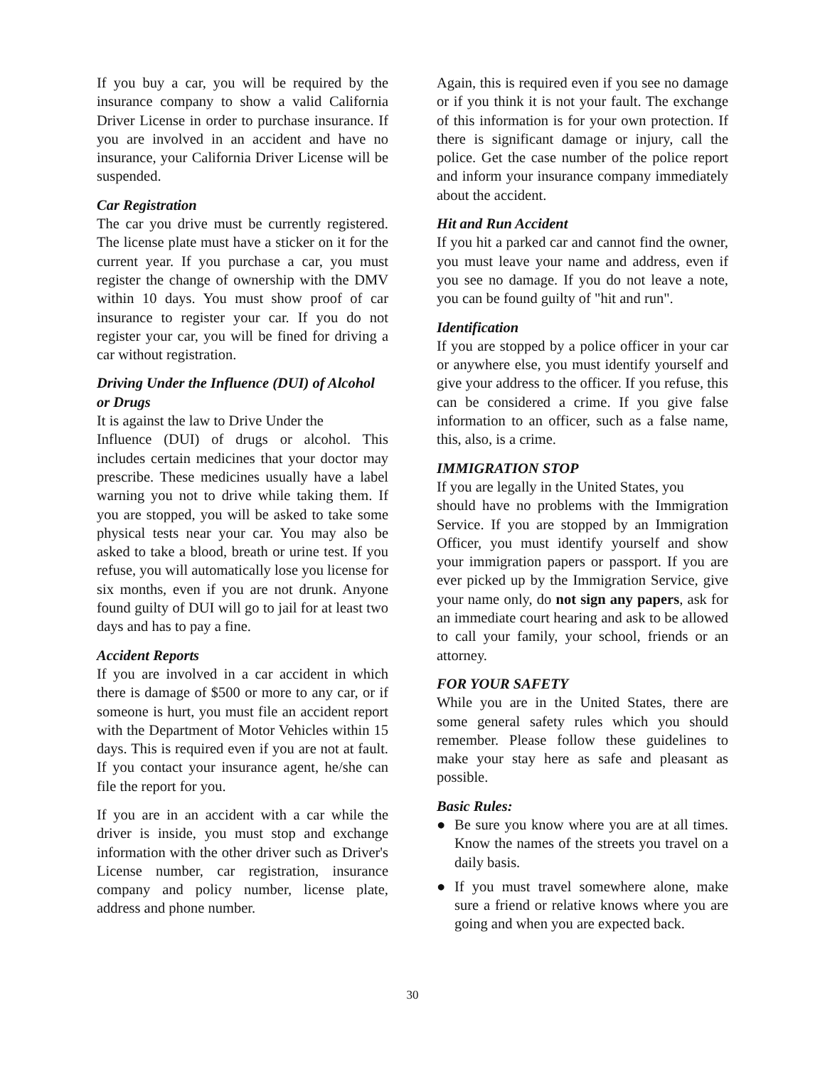If you buy a car, you will be required by the insurance company to show a valid California Driver License in order to purchase insurance. If you are involved in an accident and have no insurance, your California Driver License will be suspended.
Car Registration
The car you drive must be currently registered. The license plate must have a sticker on it for the current year. If you purchase a car, you must register the change of ownership with the DMV within 10 days. You must show proof of car insurance to register your car. If you do not register your car, you will be fined for driving a car without registration.
Driving Under the Influence (DUI) of Alcohol or Drugs
It is against the law to Drive Under the
Influence (DUI) of drugs or alcohol. This includes certain medicines that your doctor may prescribe. These medicines usually have a label warning you not to drive while taking them. If you are stopped, you will be asked to take some physical tests near your car. You may also be asked to take a blood, breath or urine test. If you refuse, you will automatically lose you license for six months, even if you are not drunk. Anyone found guilty of DUI will go to jail for at least two days and has to pay a fine.
Accident Reports
If you are involved in a car accident in which there is damage of $500 or more to any car, or if someone is hurt, you must file an accident report with the Department of Motor Vehicles within 15 days. This is required even if you are not at fault. If you contact your insurance agent, he/she can file the report for you.
If you are in an accident with a car while the driver is inside, you must stop and exchange information with the other driver such as Driver's License number, car registration, insurance company and policy number, license plate, address and phone number.
Again, this is required even if you see no damage or if you think it is not your fault. The exchange of this information is for your own protection. If there is significant damage or injury, call the police. Get the case number of the police report and inform your insurance company immediately about the accident.
Hit and Run Accident
If you hit a parked car and cannot find the owner, you must leave your name and address, even if you see no damage. If you do not leave a note, you can be found guilty of "hit and run".
Identification
If you are stopped by a police officer in your car or anywhere else, you must identify yourself and give your address to the officer. If you refuse, this can be considered a crime. If you give false information to an officer, such as a false name, this, also, is a crime.
IMMIGRATION STOP
If you are legally in the United States, you
should have no problems with the Immigration Service. If you are stopped by an Immigration Officer, you must identify yourself and show your immigration papers or passport. If you are ever picked up by the Immigration Service, give your name only, do not sign any papers, ask for an immediate court hearing and ask to be allowed to call your family, your school, friends or an attorney.
FOR YOUR SAFETY
While you are in the United States, there are some general safety rules which you should remember. Please follow these guidelines to make your stay here as safe and pleasant as possible.
Basic Rules:
● Be sure you know where you are at all times. Know the names of the streets you travel on a daily basis.
● If you must travel somewhere alone, make sure a friend or relative knows where you are going and when you are expected back.
30